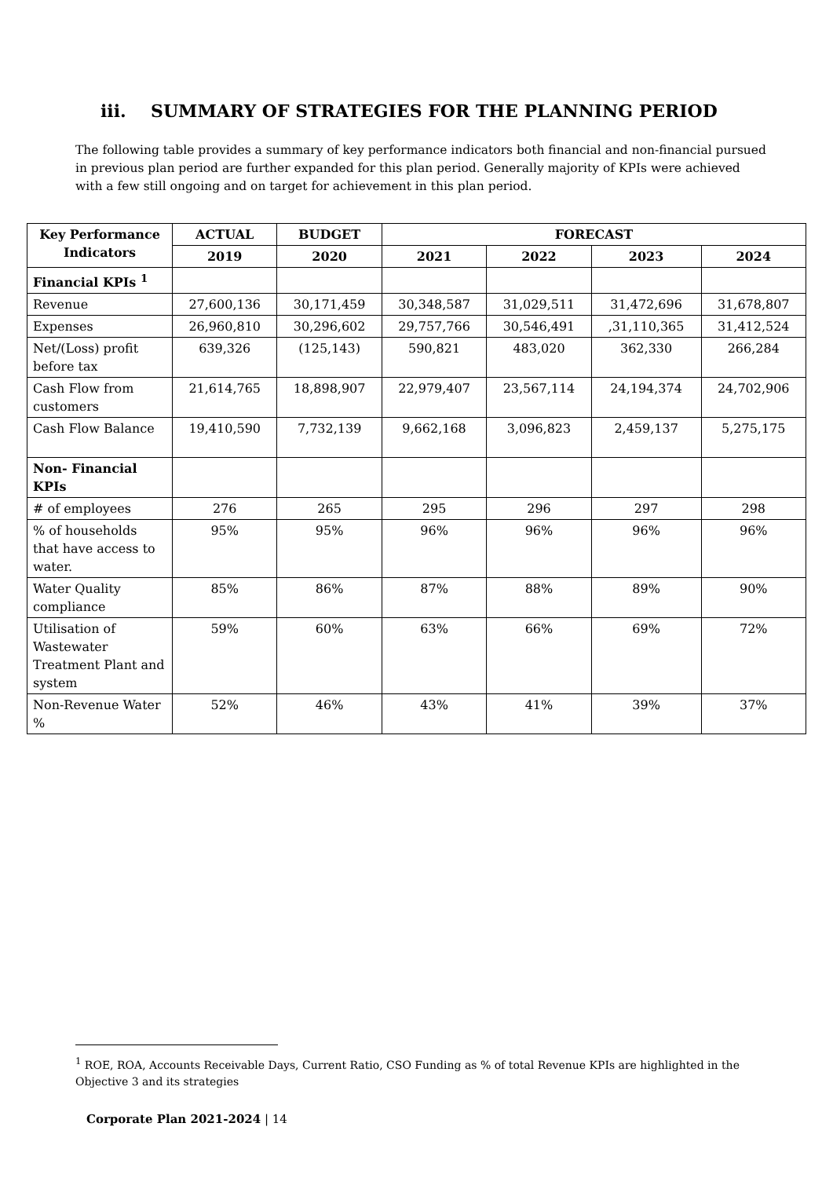iii. SUMMARY OF STRATEGIES FOR THE PLANNING PERIOD
The following table provides a summary of key performance indicators both financial and non-financial pursued in previous plan period are further expanded for this plan period. Generally majority of KPIs were achieved with a few still ongoing and on target for achievement in this plan period.
| Key Performance Indicators | ACTUAL | BUDGET | FORECAST | | | |
| --- | --- | --- | --- | --- | --- | --- |
| | 2019 | 2020 | 2021 | 2022 | 2023 | 2024 |
| Financial KPIs <sup>1</sup> | | | | | | |
| Revenue | 27,600,136 | 30,171,459 | 30,348,587 | 31,029,511 | 31,472,696 | 31,678,807 |
| Expenses | 26,960,810 | 30,296,602 | 29,757,766 | 30,546,491 | ,31,110,365 | 31,412,524 |
| Net/(Loss) profit before tax | 639,326 | (125,143) | 590,821 | 483,020 | 362,330 | 266,284 |
| Cash Flow from customers | 21,614,765 | 18,898,907 | 22,979,407 | 23,567,114 | 24,194,374 | 24,702,906 |
| Cash Flow Balance | 19,410,590 | 7,732,139 | 9,662,168 | 3,096,823 | 2,459,137 | 5,275,175 |
| Non- Financial KPIs | | | | | | |
| # of employees | 276 | 265 | 295 | 296 | 297 | 298 |
| % of households that have access to water. | 95% | 95% | 96% | 96% | 96% | 96% |
| Water Quality compliance | 85% | 86% | 87% | 88% | 89% | 90% |
| Utilisation of Wastewater Treatment Plant and system | 59% | 60% | 63% | 66% | 69% | 72% |
| Non-Revenue Water % | 52% | 46% | 43% | 41% | 39% | 37% |
<sup>1</sup> ROE, ROA, Accounts Receivable Days, Current Ratio, CSO Funding as % of total Revenue KPIs are highlighted in the Objective 3 and its strategies
Corporate Plan 2021-2024 | 14